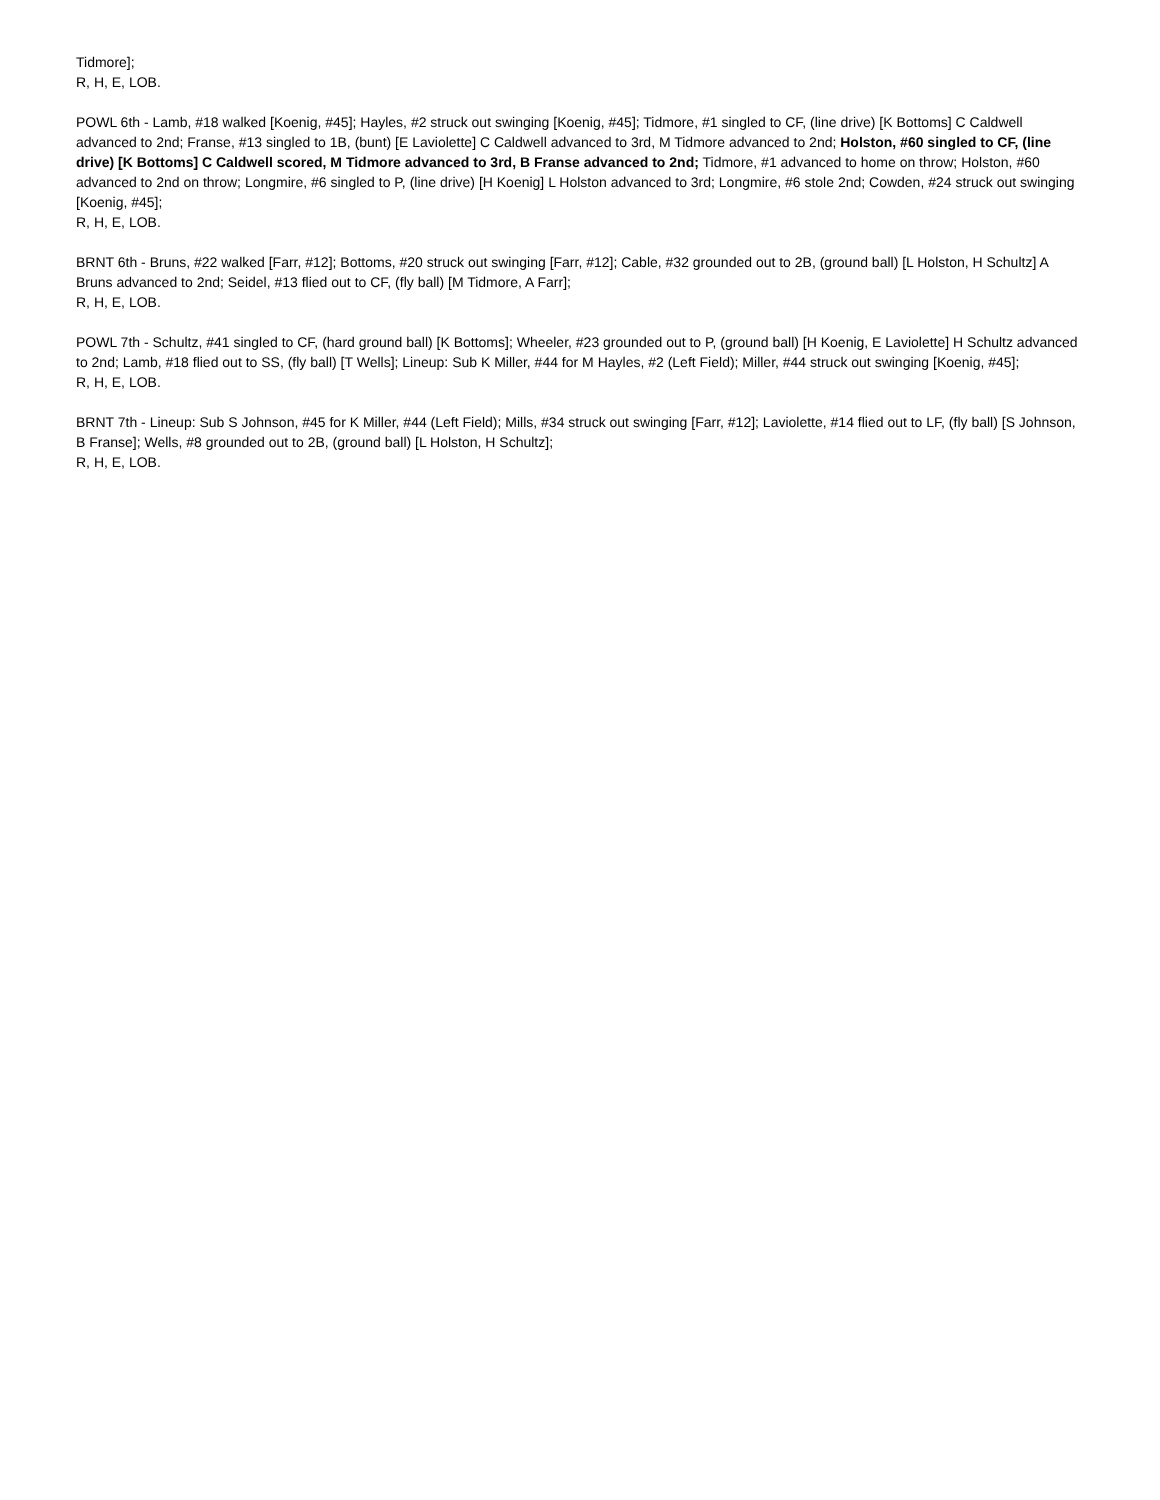Tidmore];
R, H, E, LOB.
POWL 6th - Lamb, #18 walked [Koenig, #45]; Hayles, #2 struck out swinging [Koenig, #45]; Tidmore, #1 singled to CF, (line drive) [K Bottoms] C Caldwell advanced to 2nd; Franse, #13 singled to 1B, (bunt) [E Laviolette] C Caldwell advanced to 3rd, M Tidmore advanced to 2nd; Holston, #60 singled to CF, (line drive) [K Bottoms] C Caldwell scored, M Tidmore advanced to 3rd, B Franse advanced to 2nd; Tidmore, #1 advanced to home on throw; Holston, #60 advanced to 2nd on throw; Longmire, #6 singled to P, (line drive) [H Koenig] L Holston advanced to 3rd; Longmire, #6 stole 2nd; Cowden, #24 struck out swinging [Koenig, #45];
R, H, E, LOB.
BRNT 6th - Bruns, #22 walked [Farr, #12]; Bottoms, #20 struck out swinging [Farr, #12]; Cable, #32 grounded out to 2B, (ground ball) [L Holston, H Schultz] A Bruns advanced to 2nd; Seidel, #13 flied out to CF, (fly ball) [M Tidmore, A Farr];
R, H, E, LOB.
POWL 7th - Schultz, #41 singled to CF, (hard ground ball) [K Bottoms]; Wheeler, #23 grounded out to P, (ground ball) [H Koenig, E Laviolette] H Schultz advanced to 2nd; Lamb, #18 flied out to SS, (fly ball) [T Wells]; Lineup: Sub K Miller, #44 for M Hayles, #2 (Left Field); Miller, #44 struck out swinging [Koenig, #45];
R, H, E, LOB.
BRNT 7th - Lineup: Sub S Johnson, #45 for K Miller, #44 (Left Field); Mills, #34 struck out swinging [Farr, #12]; Laviolette, #14 flied out to LF, (fly ball) [S Johnson, B Franse]; Wells, #8 grounded out to 2B, (ground ball) [L Holston, H Schultz];
R, H, E, LOB.